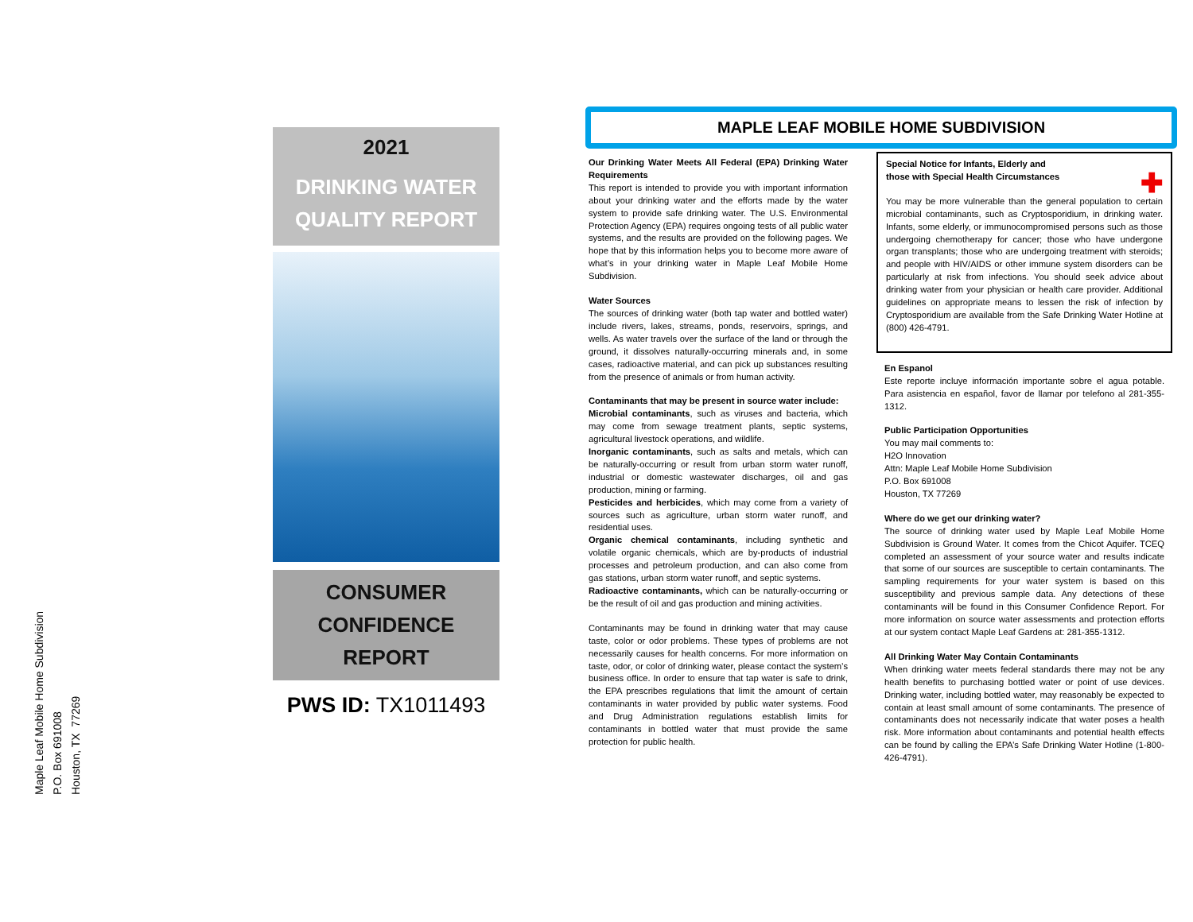Maple Leaf Mobile Home Subdivision
P.O. Box 691008
Houston, TX 77269
2021
DRINKING WATER
QUALITY REPORT
CONSUMER
CONFIDENCE
REPORT
PWS ID: TX1011493
MAPLE LEAF MOBILE HOME SUBDIVISION
Our Drinking Water Meets All Federal (EPA) Drinking Water Requirements
This report is intended to provide you with important information about your drinking water and the efforts made by the water system to provide safe drinking water. The U.S. Environmental Protection Agency (EPA) requires ongoing tests of all public water systems, and the results are provided on the following pages. We hope that by this information helps you to become more aware of what’s in your drinking water in Maple Leaf Mobile Home Subdivision.
Water Sources
The sources of drinking water (both tap water and bottled water) include rivers, lakes, streams, ponds, reservoirs, springs, and wells. As water travels over the surface of the land or through the ground, it dissolves naturally-occurring minerals and, in some cases, radioactive material, and can pick up substances resulting from the presence of animals or from human activity.
Contaminants that may be present in source water include:
Microbial contaminants, such as viruses and bacteria, which may come from sewage treatment plants, septic systems, agricultural livestock operations, and wildlife.
Inorganic contaminants, such as salts and metals, which can be naturally-occurring or result from urban storm water runoff, industrial or domestic wastewater discharges, oil and gas production, mining or farming.
Pesticides and herbicides, which may come from a variety of sources such as agriculture, urban storm water runoff, and residential uses.
Organic chemical contaminants, including synthetic and volatile organic chemicals, which are by-products of industrial processes and petroleum production, and can also come from gas stations, urban storm water runoff, and septic systems.
Radioactive contaminants, which can be naturally-occurring or be the result of oil and gas production and mining activities.
Contaminants may be found in drinking water that may cause taste, color or odor problems. These types of problems are not necessarily causes for health concerns. For more information on taste, odor, or color of drinking water, please contact the system’s business office. In order to ensure that tap water is safe to drink, the EPA prescribes regulations that limit the amount of certain contaminants in water provided by public water systems. Food and Drug Administration regulations establish limits for contaminants in bottled water that must provide the same protection for public health.
Special Notice for Infants, Elderly and
those with Special Health Circumstances ✚
You may be more vulnerable than the general population to certain microbial contaminants, such as Cryptosporidium, in drinking water. Infants, some elderly, or immunocompromised persons such as those undergoing chemotherapy for cancer; those who have undergone organ transplants; those who are undergoing treatment with steroids; and people with HIV/AIDS or other immune system disorders can be particularly at risk from infections. You should seek advice about drinking water from your physician or health care provider. Additional guidelines on appropriate means to lessen the risk of infection by Cryptosporidium are available from the Safe Drinking Water Hotline at (800) 426-4791.
En Espanol
Este reporte incluye información importante sobre el agua potable. Para asistencia en español, favor de llamar por telefono al 281-355-1312.
Public Participation Opportunities
You may mail comments to:
H2O Innovation
Attn: Maple Leaf Mobile Home Subdivision
P.O. Box 691008
Houston, TX 77269
Where do we get our drinking water?
The source of drinking water used by Maple Leaf Mobile Home Subdivision is Ground Water. It comes from the Chicot Aquifer. TCEQ completed an assessment of your source water and results indicate that some of our sources are susceptible to certain contaminants. The sampling requirements for your water system is based on this susceptibility and previous sample data. Any detections of these contaminants will be found in this Consumer Confidence Report. For more information on source water assessments and protection efforts at our system contact Maple Leaf Gardens at: 281-355-1312.
All Drinking Water May Contain Contaminants
When drinking water meets federal standards there may not be any health benefits to purchasing bottled water or point of use devices. Drinking water, including bottled water, may reasonably be expected to contain at least small amount of some contaminants. The presence of contaminants does not necessarily indicate that water poses a health risk. More information about contaminants and potential health effects can be found by calling the EPA’s Safe Drinking Water Hotline (1-800-426-4791).